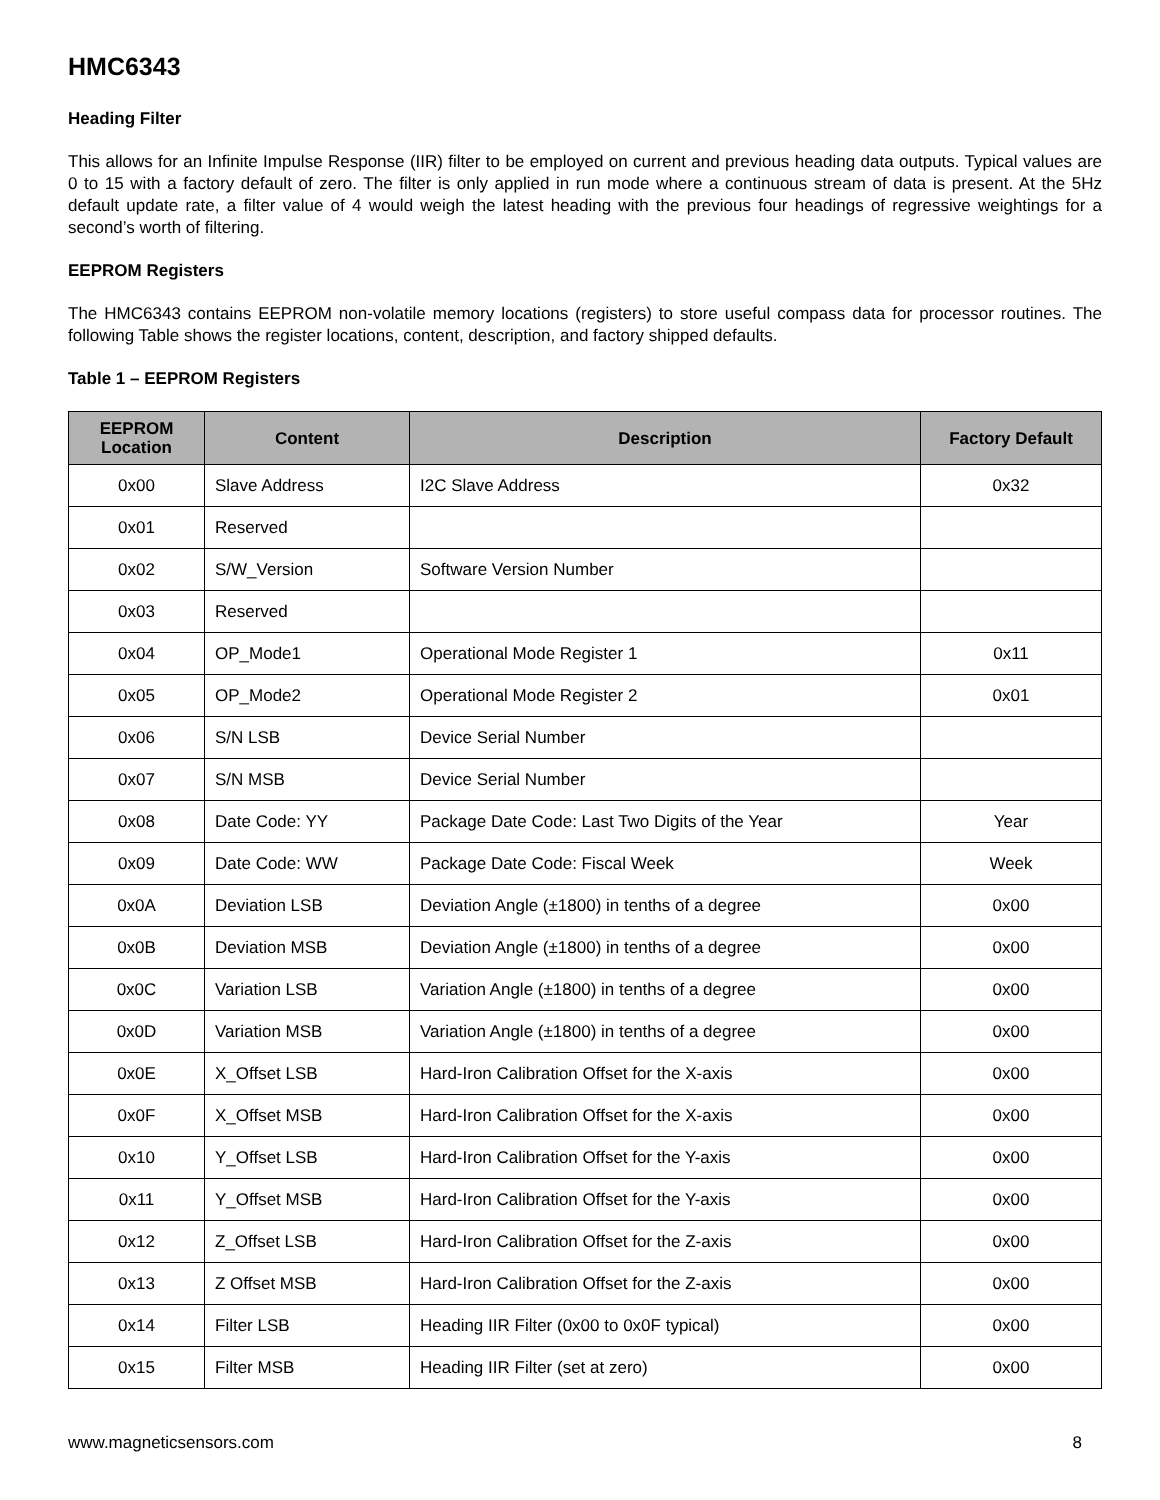HMC6343
Heading Filter
This allows for an Infinite Impulse Response (IIR) filter to be employed on current and previous heading data outputs. Typical values are 0 to 15 with a factory default of zero. The filter is only applied in run mode where a continuous stream of data is present. At the 5Hz default update rate, a filter value of 4 would weigh the latest heading with the previous four headings of regressive weightings for a second’s worth of filtering.
EEPROM Registers
The HMC6343 contains EEPROM non-volatile memory locations (registers) to store useful compass data for processor routines. The following Table shows the register locations, content, description, and factory shipped defaults.
Table 1 – EEPROM Registers
| EEPROM Location | Content | Description | Factory Default |
| --- | --- | --- | --- |
| 0x00 | Slave Address | I2C Slave Address | 0x32 |
| 0x01 | Reserved | | |
| 0x02 | S/W_Version | Software Version Number | |
| 0x03 | Reserved | | |
| 0x04 | OP_Mode1 | Operational Mode Register 1 | 0x11 |
| 0x05 | OP_Mode2 | Operational Mode Register 2 | 0x01 |
| 0x06 | S/N LSB | Device Serial Number | |
| 0x07 | S/N MSB | Device Serial Number | |
| 0x08 | Date Code: YY | Package Date Code: Last Two Digits of the Year | Year |
| 0x09 | Date Code: WW | Package Date Code: Fiscal Week | Week |
| 0x0A | Deviation LSB | Deviation Angle (±1800) in tenths of a degree | 0x00 |
| 0x0B | Deviation MSB | Deviation Angle (±1800) in tenths of a degree | 0x00 |
| 0x0C | Variation LSB | Variation Angle (±1800) in tenths of a degree | 0x00 |
| 0x0D | Variation MSB | Variation Angle (±1800) in tenths of a degree | 0x00 |
| 0x0E | X_Offset LSB | Hard-Iron Calibration Offset for the X-axis | 0x00 |
| 0x0F | X_Offset MSB | Hard-Iron Calibration Offset for the X-axis | 0x00 |
| 0x10 | Y_Offset LSB | Hard-Iron Calibration Offset for the Y-axis | 0x00 |
| 0x11 | Y_Offset MSB | Hard-Iron Calibration Offset for the Y-axis | 0x00 |
| 0x12 | Z_Offset LSB | Hard-Iron Calibration Offset for the Z-axis | 0x00 |
| 0x13 | Z Offset MSB | Hard-Iron Calibration Offset for the Z-axis | 0x00 |
| 0x14 | Filter LSB | Heading IIR Filter (0x00 to 0x0F typical) | 0x00 |
| 0x15 | Filter MSB | Heading IIR Filter (set at zero) | 0x00 |
www.magneticsensors.com 8